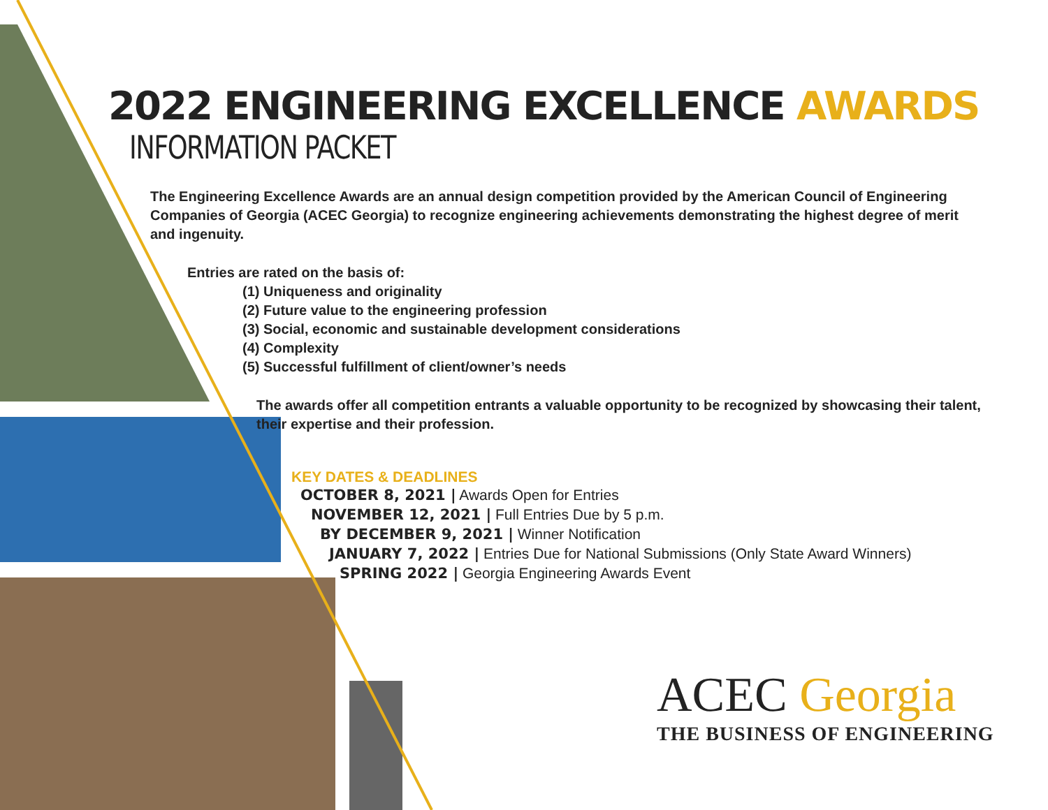2022 ENGINEERING EXCELLENCE AWARDS
INFORMATION PACKET
The Engineering Excellence Awards are an annual design competition provided by the American Council of Engineering Companies of Georgia (ACEC Georgia) to recognize engineering achievements demonstrating the highest degree of merit and ingenuity.
Entries are rated on the basis of:
(1) Uniqueness and originality
(2) Future value to the engineering profession
(3) Social, economic and sustainable development considerations
(4) Complexity
(5) Successful fulfillment of client/owner’s needs
The awards offer all competition entrants a valuable opportunity to be recognized by showcasing their talent, their expertise and their profession.
KEY DATES & DEADLINES
OCTOBER 8, 2021 | Awards Open for Entries
NOVEMBER 12, 2021 | Full Entries Due by 5 p.m.
BY DECEMBER 9, 2021 | Winner Notification
JANUARY 7, 2022 | Entries Due for National Submissions (Only State Award Winners)
SPRING 2022 | Georgia Engineering Awards Event
ACEC Georgia
THE BUSINESS OF ENGINEERING